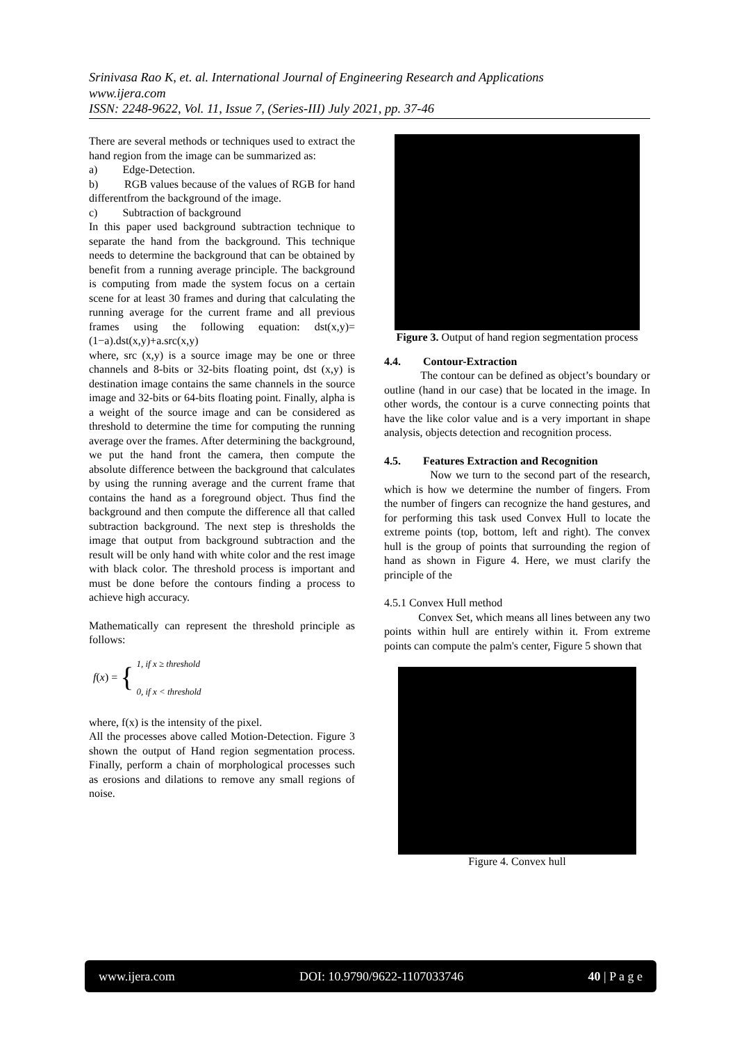Srinivasa Rao K, et. al. International Journal of Engineering Research and Applications
www.ijera.com
ISSN: 2248-9622, Vol. 11, Issue 7, (Series-III) July 2021, pp. 37-46
There are several methods or techniques used to extract the hand region from the image can be summarized as:
a) Edge-Detection.
b) RGB values because of the values of RGB for hand differentfrom the background of the image.
c) Subtraction of background
In this paper used background subtraction technique to separate the hand from the background. This technique needs to determine the background that can be obtained by benefit from a running average principle. The background is computing from made the system focus on a certain scene for at least 30 frames and during that calculating the running average for the current frame and all previous frames using the following equation: dst(x,y)=(1−a).dst(x,y)+a.src(x,y)
where, src (x,y) is a source image may be one or three channels and 8-bits or 32-bits floating point, dst (x,y) is destination image contains the same channels in the source image and 32-bits or 64-bits floating point. Finally, alpha is a weight of the source image and can be considered as threshold to determine the time for computing the running average over the frames. After determining the background, we put the hand front the camera, then compute the absolute difference between the background that calculates by using the running average and the current frame that contains the hand as a foreground object. Thus find the background and then compute the difference all that called subtraction background. The next step is thresholds the image that output from background subtraction and the result will be only hand with white color and the rest image with black color. The threshold process is important and must be done before the contours finding a process to achieve high accuracy.
Mathematically can represent the threshold principle as follows:
f (x) = { 1, if x ≥ threshold
0, if x < threshold
where, f(x) is the intensity of the pixel.
All the processes above called Motion-Detection. Figure 3 shown the output of Hand region segmentation process. Finally, perform a chain of morphological processes such as erosions and dilations to remove any small regions of noise.
Figure 3. Output of hand region segmentation process
4.4. Contour-Extraction
The contour can be defined as object’s boundary or outline (hand in our case) that be located in the image. In other words, the contour is a curve connecting points that have the like color value and is a very important in shape analysis, objects detection and recognition process.
4.5. Features Extraction and Recognition
Now we turn to the second part of the research, which is how we determine the number of fingers. From the number of fingers can recognize the hand gestures, and for performing this task used Convex Hull to locate the extreme points (top, bottom, left and right). The convex hull is the group of points that surrounding the region of hand as shown in Figure 4. Here, we must clarify the principle of the
4.5.1 Convex Hull method
Convex Set, which means all lines between any two points within hull are entirely within it. From extreme points can compute the palm's center, Figure 5 shown that
Figure 4. Convex hull
www.ijera.com DOI: 10.9790/9622-1107033746 40 | P a g e